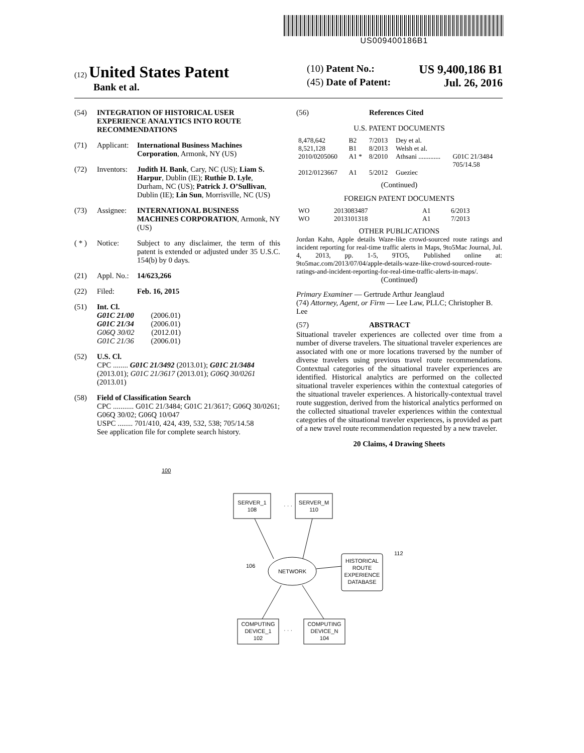US009400186B1
(12) United States Patent
Bank et al.
(10) Patent No.: US 9,400,186 B1
(45) Date of Patent: Jul. 26, 2016
(54) INTEGRATION OF HISTORICAL USER EXPERIENCE ANALYTICS INTO ROUTE RECOMMENDATIONS
(71) Applicant: International Business Machines Corporation, Armonk, NY (US)
(72) Inventors: Judith H. Bank, Cary, NC (US); Liam S. Harpur, Dublin (IE); Ruthie D. Lyle, Durham, NC (US); Patrick J. O’Sullivan, Dublin (IE); Lin Sun, Morrisville, NC (US)
(73) Assignee: INTERNATIONAL BUSINESS MACHINES CORPORATION, Armonk, NY (US)
( * ) Notice: Subject to any disclaimer, the term of this patent is extended or adjusted under 35 U.S.C. 154(b) by 0 days.
(21) Appl. No.: 14/623,266
(22) Filed: Feb. 16, 2015
(51) Int. Cl.
G01C 21/00 (2006.01)
G01C 21/34 (2006.01)
G06Q 30/02 (2012.01)
G01C 21/36 (2006.01)
(52) U.S. Cl.
CPC ........ G01C 21/3492 (2013.01); G01C 21/3484 (2013.01); G01C 21/3617 (2013.01); G06Q 30/0261 (2013.01)
(58) Field of Classification Search
CPC ........... G01C 21/3484; G01C 21/3617; G06Q 30/0261; G06Q 30/02; G06Q 10/047
USPC ........ 701/410, 424, 439, 532, 538; 705/14.58
See application file for complete search history.
(56) References Cited
U.S. PATENT DOCUMENTS
| 8,478,642 | B2 | 7/2013 | Dey et al. | |
| 8,521,128 | B1 | 8/2013 | Welsh et al. | |
| 2010/0205060 | A1 * | 8/2010 | Athsani ............. | G01C 21/3484 705/14.58 |
| 2012/0123667 | A1 | 5/2012 | Gueziec | |
(Continued)
FOREIGN PATENT DOCUMENTS
| WO | 2013083487 | A1 | 6/2013 |
| WO | 2013101318 | A1 | 7/2013 |
OTHER PUBLICATIONS
Jordan Kahn, Apple details Waze-like crowd-sourced route ratings and incident reporting for real-time traffic alerts in Maps, 9to5Mac Journal, Jul. 4, 2013, pp. 1-5, 9TO5, Published online at: 9to5mac.com/2013/07/04/apple-details-waze-like-crowd-sourced-route-ratings-and-incident-reporting-for-real-time-traffic-alerts-in-maps/.
(Continued)
Primary Examiner — Gertrude Arthur Jeanglaud
(74) Attorney, Agent, or Firm — Lee Law, PLLC; Christopher B. Lee
(57) ABSTRACT
Situational traveler experiences are collected over time from a number of diverse travelers. The situational traveler experiences are associated with one or more locations traversed by the number of diverse travelers using previous travel route recommendations. Contextual categories of the situational traveler experiences are identified. Historical analytics are performed on the collected situational traveler experiences within the contextual categories of the situational traveler experiences. A historically-contextual travel route suggestion, derived from the historical analytics performed on the collected situational traveler experiences within the contextual categories of the situational traveler experiences, is provided as part of a new travel route recommendation requested by a new traveler.
20 Claims, 4 Drawing Sheets
100
SERVER_1
108
· · ·
SERVER_M
110
NETWORK
106
HISTORICAL
ROUTE
EXPERIENCE
DATABASE
112
COMPUTING
DEVICE_1
102
· · ·
COMPUTING
DEVICE_N
104